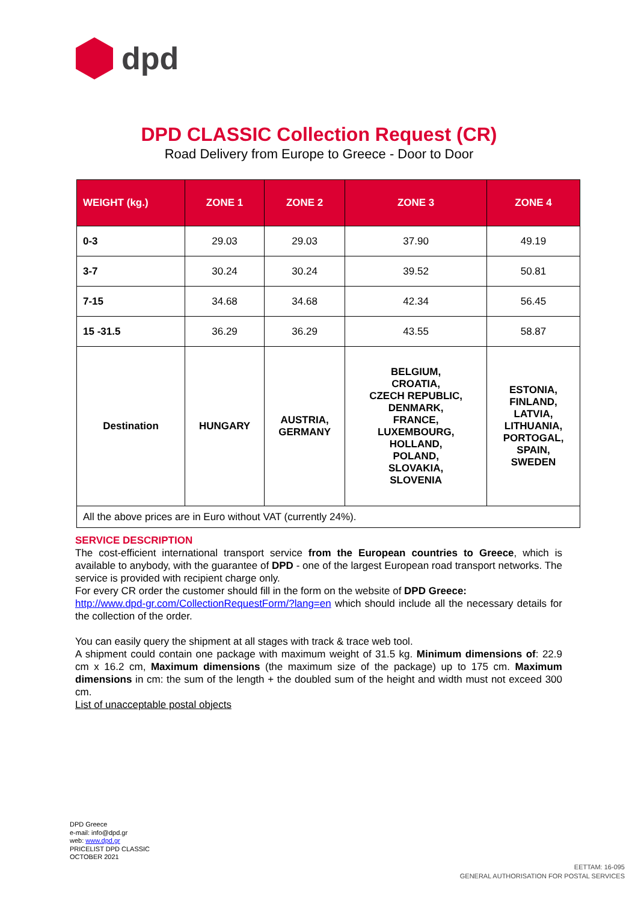dpd
DPD CLASSIC Collection Request (CR)
Road Delivery from Europe to Greece - Door to Door
| WEIGHT (kg.) | ZONE 1 | ZONE 2 | ZONE 3 | ZONE 4 |
| --- | --- | --- | --- | --- |
| 0-3 | 29.03 | 29.03 | 37.90 | 49.19 |
| 3-7 | 30.24 | 30.24 | 39.52 | 50.81 |
| 7-15 | 34.68 | 34.68 | 42.34 | 56.45 |
| 15 -31.5 | 36.29 | 36.29 | 43.55 | 58.87 |
| Destination | HUNGARY | AUSTRIA, GERMANY | BELGIUM, CROATIA, CZECH REPUBLIC, DENMARK, FRANCE, LUXEMBOURG, HOLLAND, POLAND, SLOVAKIA, SLOVENIA | ESTONIA, FINLAND, LATVIA, LITHUANIA, PORTOGAL, SPAIN, SWEDEN |
| All the above prices are in Euro without VAT (currently 24%). | | | | |
SERVICE DESCRIPTION
The cost-efficient international transport service from the European countries to Greece, which is available to anybody, with the guarantee of DPD - one of the largest European road transport networks. The service is provided with recipient charge only.
For every CR order the customer should fill in the form on the website of DPD Greece:
http://www.dpd-gr.com/CollectionRequestForm/?lang=en which should include all the necessary details for the collection of the order.
You can easily query the shipment at all stages with track & trace web tool.
A shipment could contain one package with maximum weight of 31.5 kg. Minimum dimensions of: 22.9 cm x 16.2 cm, Maximum dimensions (the maximum size of the package) up to 175 cm. Maximum dimensions in cm: the sum of the length + the doubled sum of the height and width must not exceed 300 cm.
List of unacceptable postal objects
DPD Greece
e-mail: info@dpd.gr
web: www.dpd.gr
PRICELIST DPD CLASSIC
OCTOBER 2021
EETTAM: 16-095
GENERAL AUTHORISATION FOR POSTAL SERVICES